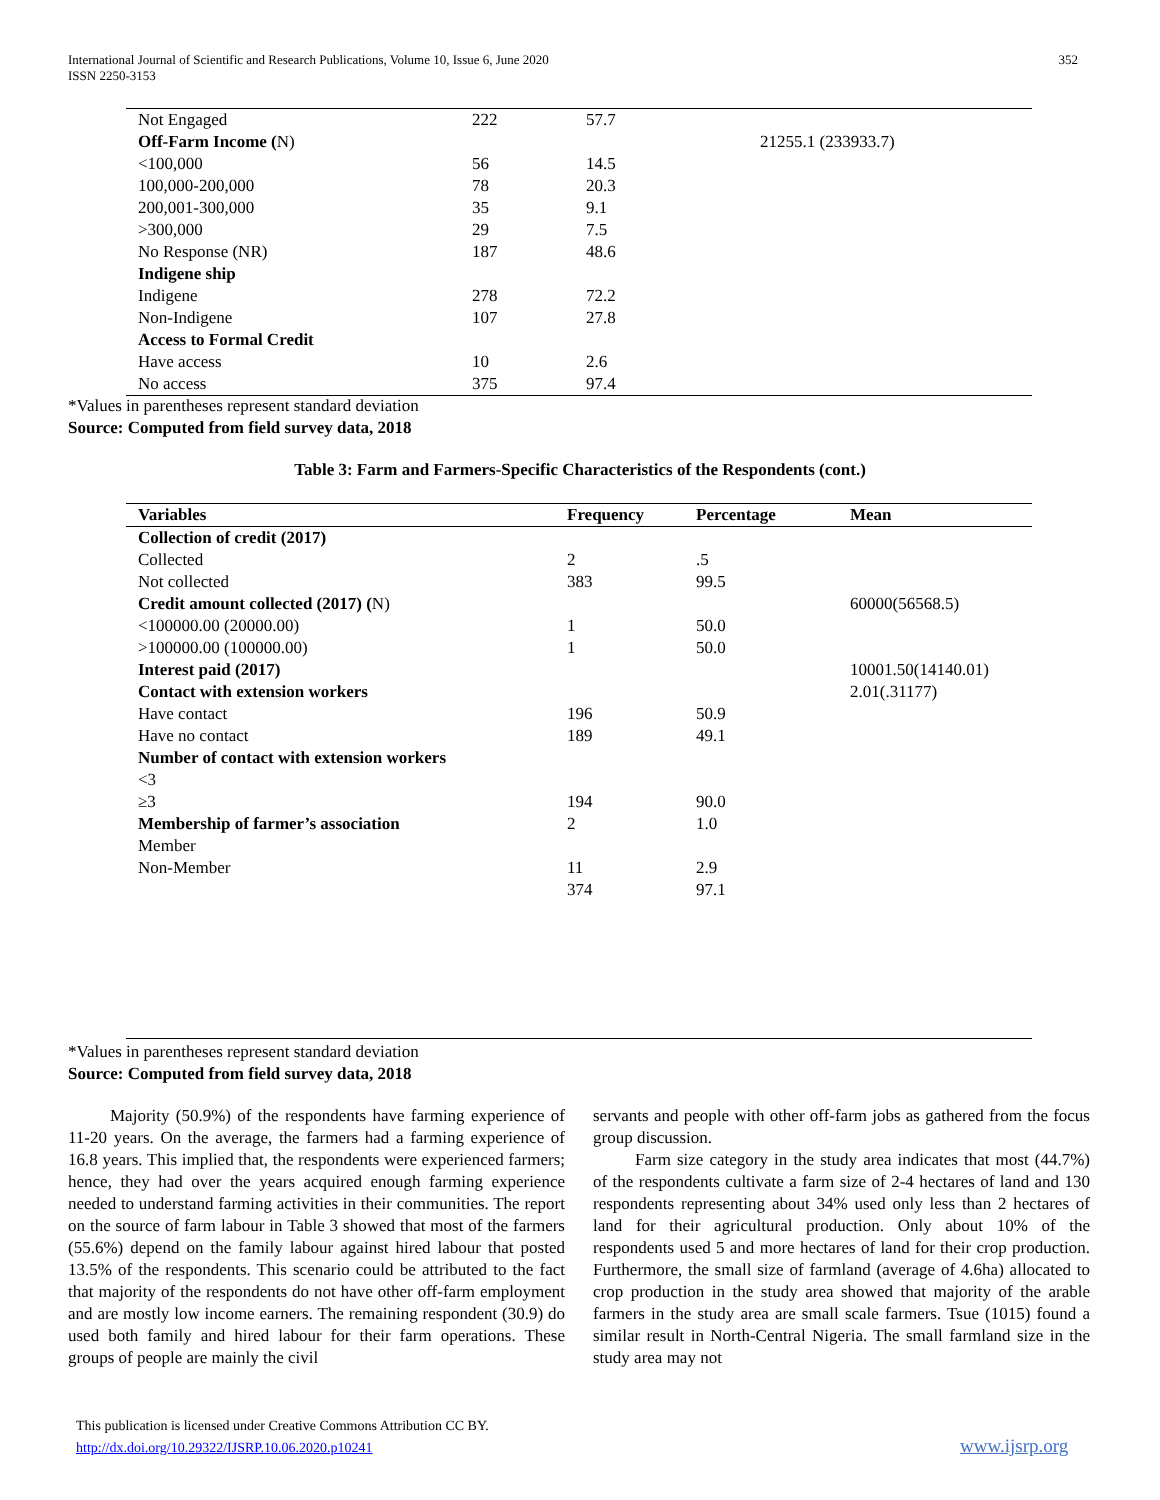International Journal of Scientific and Research Publications, Volume 10, Issue 6, June 2020
ISSN 2250-3153 352
| Not Engaged | 222 | 57.7 | |
| Off-Farm Income ( N) | | | 21255.1 (233933.7) |
| <100,000 | 56 | 14.5 | |
| 100,000-200,000 | 78 | 20.3 | |
| 200,001-300,000 | 35 | 9.1 | |
| >300,000 | 29 | 7.5 | |
| No Response (NR) | 187 | 48.6 | |
| Indigene ship | | | |
| Indigene | 278 | 72.2 | |
| Non-Indigene | 107 | 27.8 | |
| Access to Formal Credit | | | |
| Have access | 10 | 2.6 | |
| No access | 375 | 97.4 | |
*Values in parentheses represent standard deviation
Source: Computed from field survey data, 2018
Table 3: Farm and Farmers-Specific Characteristics of the Respondents (cont.)
| Variables | Frequency | Percentage | Mean |
| --- | --- | --- | --- |
| Collection of credit (2017) | | | |
| Collected | 2 | .5 | |
| Not collected | 383 | 99.5 | |
| Credit amount collected (2017) ( N) | | | 60000(56568.5) |
| <100000.00 (20000.00) | 1 | 50.0 | |
| >100000.00 (100000.00) | 1 | 50.0 | |
| Interest paid (2017) | | | 10001.50(14140.01) |
| Contact with extension workers | | | 2.01(.31177) |
| Have contact | 196 | 50.9 | |
| Have no contact | 189 | 49.1 | |
| Number of contact with extension workers | | | |
| <3 | | | |
| ≥3 | 194 | 90.0 | |
| Membership of farmer’s association | 2 | 1.0 | |
| Member | | | |
| Non-Member | 11 | 2.9 | |
| | 374 | 97.1 | |
*Values in parentheses represent standard deviation
Source: Computed from field survey data, 2018
Majority (50.9%) of the respondents have farming experience of 11-20 years. On the average, the farmers had a farming experience of 16.8 years. This implied that, the respondents were experienced farmers; hence, they had over the years acquired enough farming experience needed to understand farming activities in their communities. The report on the source of farm labour in Table 3 showed that most of the farmers (55.6%) depend on the family labour against hired labour that posted 13.5% of the respondents. This scenario could be attributed to the fact that majority of the respondents do not have other off-farm employment and are mostly low income earners. The remaining respondent (30.9) do used both family and hired labour for their farm operations. These groups of people are mainly the civil
servants and people with other off-farm jobs as gathered from the focus group discussion.
Farm size category in the study area indicates that most (44.7%) of the respondents cultivate a farm size of 2-4 hectares of land and 130 respondents representing about 34% used only less than 2 hectares of land for their agricultural production. Only about 10% of the respondents used 5 and more hectares of land for their crop production. Furthermore, the small size of farmland (average of 4.6ha) allocated to crop production in the study area showed that majority of the arable farmers in the study area are small scale farmers. Tsue (1015) found a similar result in North-Central Nigeria. The small farmland size in the study area may not
This publication is licensed under Creative Commons Attribution CC BY.
http://dx.doi.org/10.29322/IJSRP.10.06.2020.p10241
www.ijsrp.org